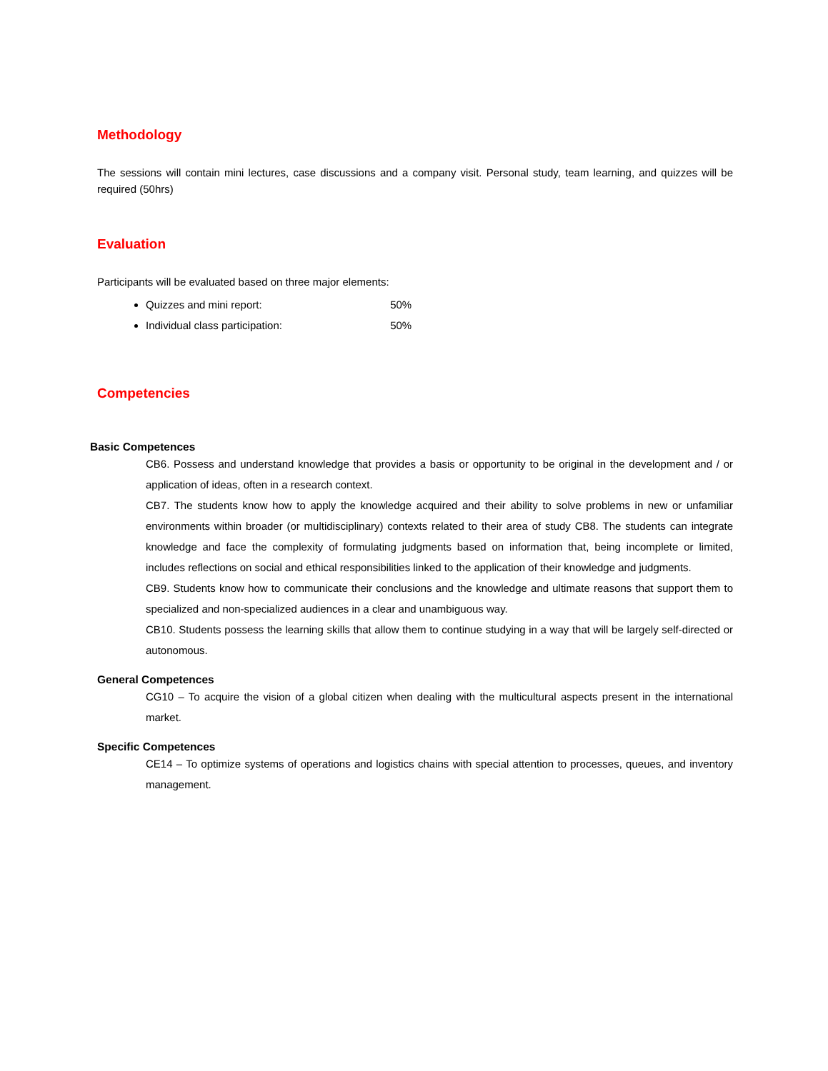Methodology
The sessions will contain mini lectures, case discussions and a company visit. Personal study, team learning, and quizzes will be required (50hrs)
Evaluation
Participants will be evaluated based on three major elements:
Quizzes and mini report: 50%
Individual class participation: 50%
Competencies
Basic Competences
CB6. Possess and understand knowledge that provides a basis or opportunity to be original in the development and / or application of ideas, often in a research context.
CB7. The students know how to apply the knowledge acquired and their ability to solve problems in new or unfamiliar environments within broader (or multidisciplinary) contexts related to their area of study CB8. The students can integrate knowledge and face the complexity of formulating judgments based on information that, being incomplete or limited, includes reflections on social and ethical responsibilities linked to the application of their knowledge and judgments.
CB9. Students know how to communicate their conclusions and the knowledge and ultimate reasons that support them to specialized and non-specialized audiences in a clear and unambiguous way.
CB10. Students possess the learning skills that allow them to continue studying in a way that will be largely self-directed or autonomous.
General Competences
CG10 – To acquire the vision of a global citizen when dealing with the multicultural aspects present in the international market.
Specific Competences
CE14 – To optimize systems of operations and logistics chains with special attention to processes, queues, and inventory management.